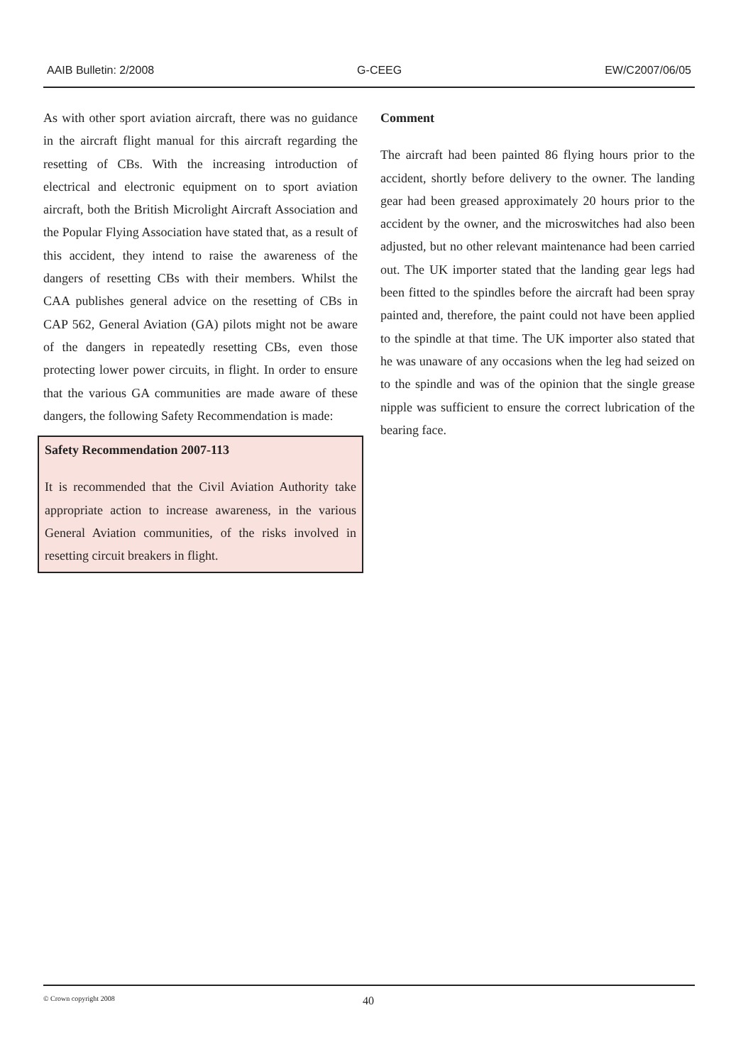AAIB Bulletin: 2/2008 G-CEEG EW/C2007/06/05
As with other sport aviation aircraft, there was no guidance in the aircraft flight manual for this aircraft regarding the resetting of CBs. With the increasing introduction of electrical and electronic equipment on to sport aviation aircraft, both the British Microlight Aircraft Association and the Popular Flying Association have stated that, as a result of this accident, they intend to raise the awareness of the dangers of resetting CBs with their members. Whilst the CAA publishes general advice on the resetting of CBs in CAP 562, General Aviation (GA) pilots might not be aware of the dangers in repeatedly resetting CBs, even those protecting lower power circuits, in flight. In order to ensure that the various GA communities are made aware of these dangers, the following Safety Recommendation is made:
Safety Recommendation 2007-113
It is recommended that the Civil Aviation Authority take appropriate action to increase awareness, in the various General Aviation communities, of the risks involved in resetting circuit breakers in flight.
Comment
The aircraft had been painted 86 flying hours prior to the accident, shortly before delivery to the owner. The landing gear had been greased approximately 20 hours prior to the accident by the owner, and the microswitches had also been adjusted, but no other relevant maintenance had been carried out. The UK importer stated that the landing gear legs had been fitted to the spindles before the aircraft had been spray painted and, therefore, the paint could not have been applied to the spindle at that time. The UK importer also stated that he was unaware of any occasions when the leg had seized on to the spindle and was of the opinion that the single grease nipple was sufficient to ensure the correct lubrication of the bearing face.
© Crown copyright 2008 40